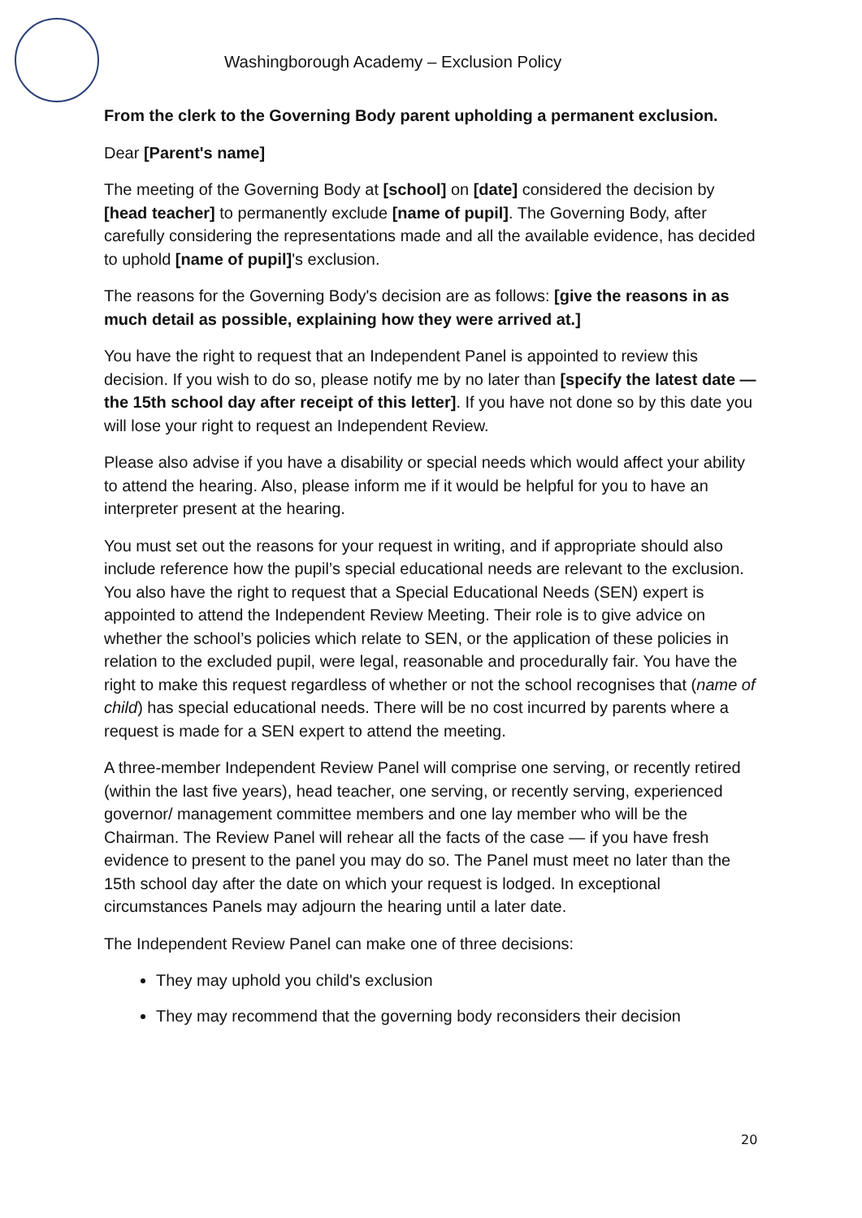Washingborough Academy – Exclusion Policy
From the clerk to the Governing Body parent upholding a permanent exclusion.
Dear [Parent's name]
The meeting of the Governing Body at [school] on [date] considered the decision by [head teacher] to permanently exclude [name of pupil]. The Governing Body, after carefully considering the representations made and all the available evidence, has decided to uphold [name of pupil]'s exclusion.
The reasons for the Governing Body's decision are as follows: [give the reasons in as much detail as possible, explaining how they were arrived at.]
You have the right to request that an Independent Panel is appointed to review this decision. If you wish to do so, please notify me by no later than [specify the latest date — the 15th school day after receipt of this letter]. If you have not done so by this date you will lose your right to request an Independent Review.
Please also advise if you have a disability or special needs which would affect your ability to attend the hearing. Also, please inform me if it would be helpful for you to have an interpreter present at the hearing.
You must set out the reasons for your request in writing, and if appropriate should also include reference how the pupil’s special educational needs are relevant to the exclusion. You also have the right to request that a Special Educational Needs (SEN) expert is appointed to attend the Independent Review Meeting. Their role is to give advice on whether the school’s policies which relate to SEN, or the application of these policies in relation to the excluded pupil, were legal, reasonable and procedurally fair. You have the right to make this request regardless of whether or not the school recognises that (name of child) has special educational needs. There will be no cost incurred by parents where a request is made for a SEN expert to attend the meeting.
A three-member Independent Review Panel will comprise one serving, or recently retired (within the last five years), head teacher, one serving, or recently serving, experienced governor/ management committee members and one lay member who will be the Chairman. The Review Panel will rehear all the facts of the case — if you have fresh evidence to present to the panel you may do so. The Panel must meet no later than the 15th school day after the date on which your request is lodged. In exceptional circumstances Panels may adjourn the hearing until a later date.
The Independent Review Panel can make one of three decisions:
They may uphold you child's exclusion
They may recommend that the governing body reconsiders their decision
20